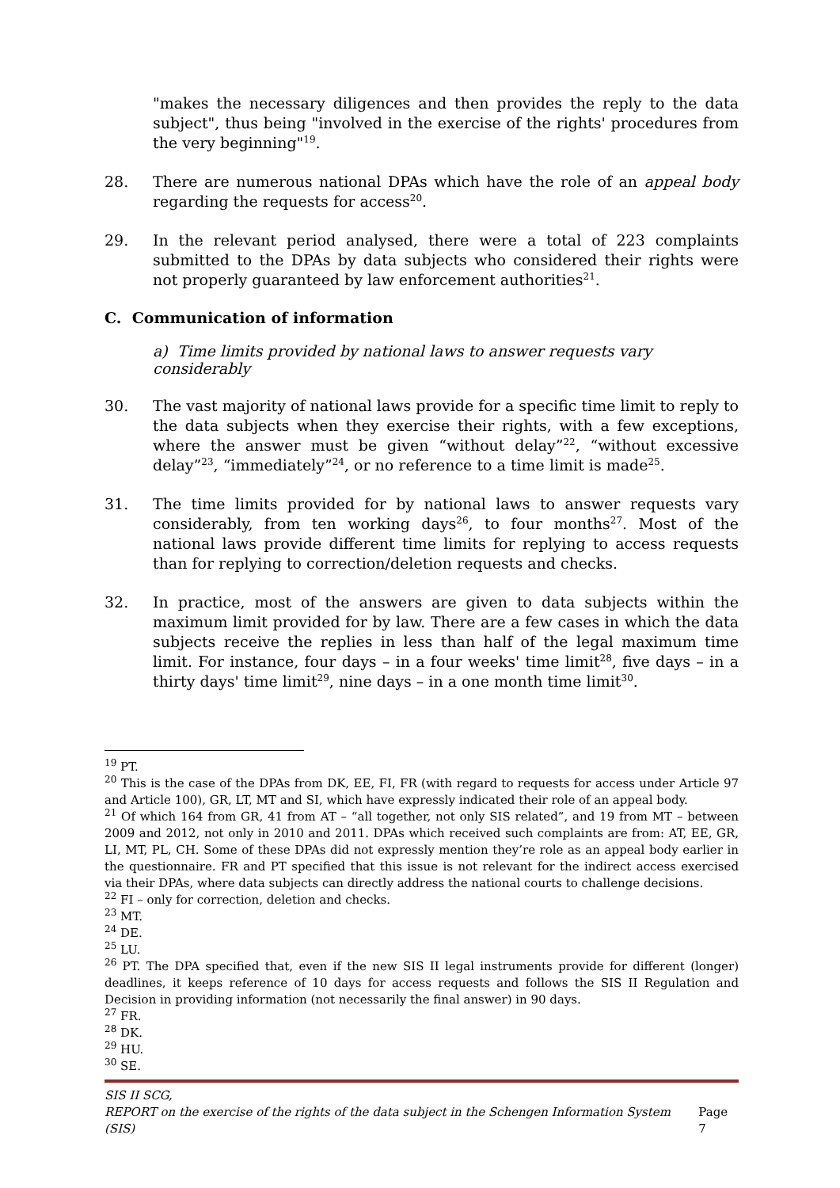"makes the necessary diligences and then provides the reply to the data subject", thus being "involved in the exercise of the rights' procedures from the very beginning"<sup>19</sup>.
28. There are numerous national DPAs which have the role of an appeal body regarding the requests for access<sup>20</sup>.
29. In the relevant period analysed, there were a total of 223 complaints submitted to the DPAs by data subjects who considered their rights were not properly guaranteed by law enforcement authorities<sup>21</sup>.
C. Communication of information
a) Time limits provided by national laws to answer requests vary considerably
30. The vast majority of national laws provide for a specific time limit to reply to the data subjects when they exercise their rights, with a few exceptions, where the answer must be given “without delay”<sup>22</sup>, “without excessive delay”<sup>23</sup>, “immediately”<sup>24</sup>, or no reference to a time limit is made<sup>25</sup>.
31. The time limits provided for by national laws to answer requests vary considerably, from ten working days<sup>26</sup>, to four months<sup>27</sup>. Most of the national laws provide different time limits for replying to access requests than for replying to correction/deletion requests and checks.
32. In practice, most of the answers are given to data subjects within the maximum limit provided for by law. There are a few cases in which the data subjects receive the replies in less than half of the legal maximum time limit. For instance, four days – in a four weeks' time limit<sup>28</sup>, five days – in a thirty days' time limit<sup>29</sup>, nine days – in a one month time limit<sup>30</sup>.
<sup>19</sup> PT.
<sup>20</sup> This is the case of the DPAs from DK, EE, FI, FR (with regard to requests for access under Article 97 and Article 100), GR, LT, MT and SI, which have expressly indicated their role of an appeal body.
<sup>21</sup> Of which 164 from GR, 41 from AT – “all together, not only SIS related”, and 19 from MT – between 2009 and 2012, not only in 2010 and 2011. DPAs which received such complaints are from: AT, EE, GR, LI, MT, PL, CH. Some of these DPAs did not expressly mention they’re role as an appeal body earlier in the questionnaire. FR and PT specified that this issue is not relevant for the indirect access exercised via their DPAs, where data subjects can directly address the national courts to challenge decisions.
<sup>22</sup> FI – only for correction, deletion and checks.
<sup>23</sup> MT.
<sup>24</sup> DE.
<sup>25</sup> LU.
<sup>26</sup> PT. The DPA specified that, even if the new SIS II legal instruments provide for different (longer) deadlines, it keeps reference of 10 days for access requests and follows the SIS II Regulation and Decision in providing information (not necessarily the final answer) in 90 days.
<sup>27</sup> FR.
<sup>28</sup> DK.
<sup>29</sup> HU.
<sup>30</sup> SE.
SIS II SCG,
REPORT on the exercise of the rights of the data subject in the Schengen Information System (SIS) Page 7